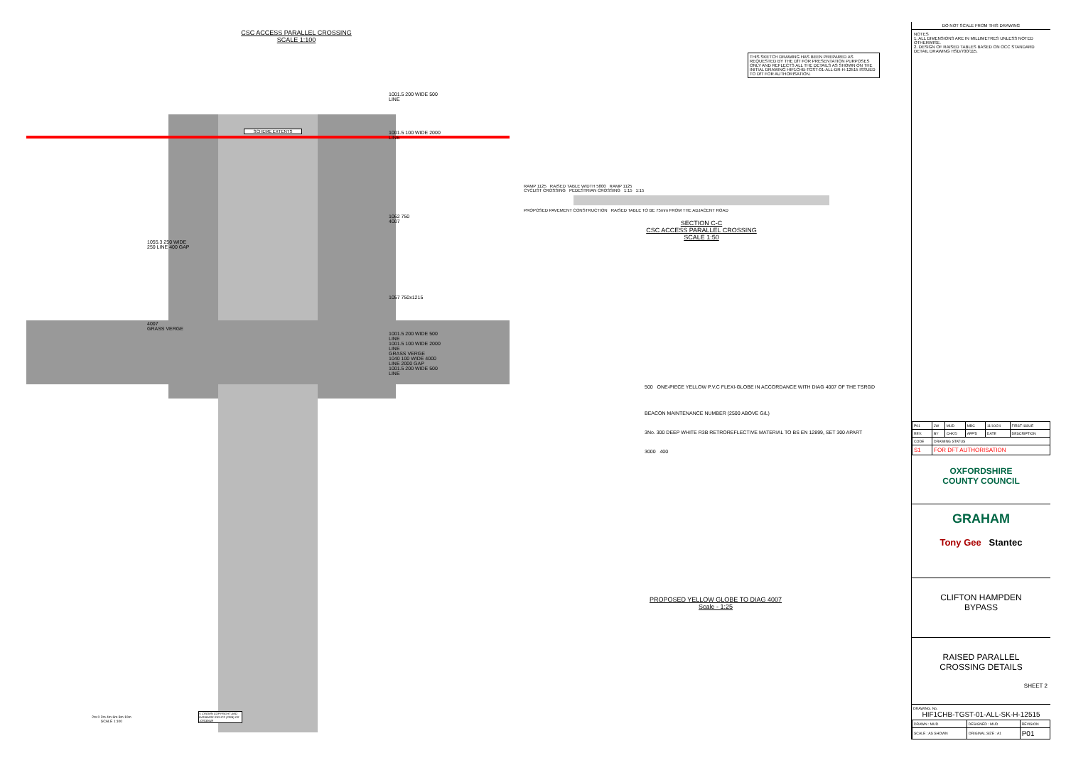CSC ACCESS PARALLEL CROSSING
SCALE 1:100
SCHEME EXTENTS
1001.5 200 WIDE 500 LINE
1001.5 100 WIDE 2000 LINE
1055.3 250 WIDE 250 LINE 400 GAP
1062 750
4007
1057 750x1215
4007
GRASS VERGE
1001.5 200 WIDE 500 LINE
1001.5 100 WIDE 2000 LINE
GRASS VERGE
1040 100 WIDE 4000 LINE 2000 GAP
1001.5 200 WIDE 500 LINE
2m 0 2m 4m 6m 8m 10m
SCALE 1:100
© CROWN COPYRIGHT AND DATABASE RIGHTS (2024) OS 100030649
THIS SKETCH DRAWING HAS BEEN PREPARED AS REQUESTED BY THE DfT FOR PRESENTATION PURPOSES ONLY AND REFLECTS ALL THE DETAILS AS SHOWN ON THE INITIAL DRAWING HIF1CHB-TGST-01-ALL-DR-H-12515 ISSUED TO DfT FOR AUTHORISATION.
RAMP 1125 RAISED TABLE WIDTH 5800 RAMP 1125
CYCLIST CROSSING PEDESTRIAN CROSSING 1:15 1:15
PROPOSED PAVEMENT CONSTRUCTION RAISED TABLE TO BE 75mm FROM THE ADJACENT ROAD
SECTION C-C
CSC ACCESS PARALLEL CROSSING
SCALE 1:50
500 ONE-PIECE YELLOW P.V.C FLEXI-GLOBE IN ACCORDANCE WITH DIAG 4007 OF THE TSRGD
BEACON MAINTENANCE NUMBER (2500 ABOVE G/L)
3No. 300 DEEP WHITE R3B RETROREFLECTIVE MATERIAL TO BS EN 12899, SET 300 APART
3000 400
PROPOSED YELLOW GLOBE TO DIAG 4007
Scale - 1:25
DO NOT SCALE FROM THIS DRAWING
NOTES
1. ALL DIMENSIONS ARE IN MILLIMETRES UNLESS NOTED OTHERWISE.
2. DESIGN OF RAISED TABLES BASED ON OCC STANDARD DETAIL DRAWING HSD/700/115.
| P01 | JW | MUD | MBC | 11/10/24 | FIRST ISSUE |
| REV. | BY | CHK'D | APP'D | DATE | DESCRIPTION |
| CODE | DRAWING STATUS | | | | |
| S1 | FOR DFT AUTHORISATION | | | | |
OXFORDSHIRE
COUNTY COUNCIL
GRAHAM
Tony Gee Stantec
CLIFTON HAMPDEN
BYPASS
RAISED PARALLEL
CROSSING DETAILS
SHEET 2
DRAWING. No.
HIF1CHB-TGST-01-ALL-SK-H-12515
| DRAWN : MUD | DESIGNED : MUD | REVISION |
| SCALE : AS SHOWN | ORIGINAL SIZE : A1 | P01 |